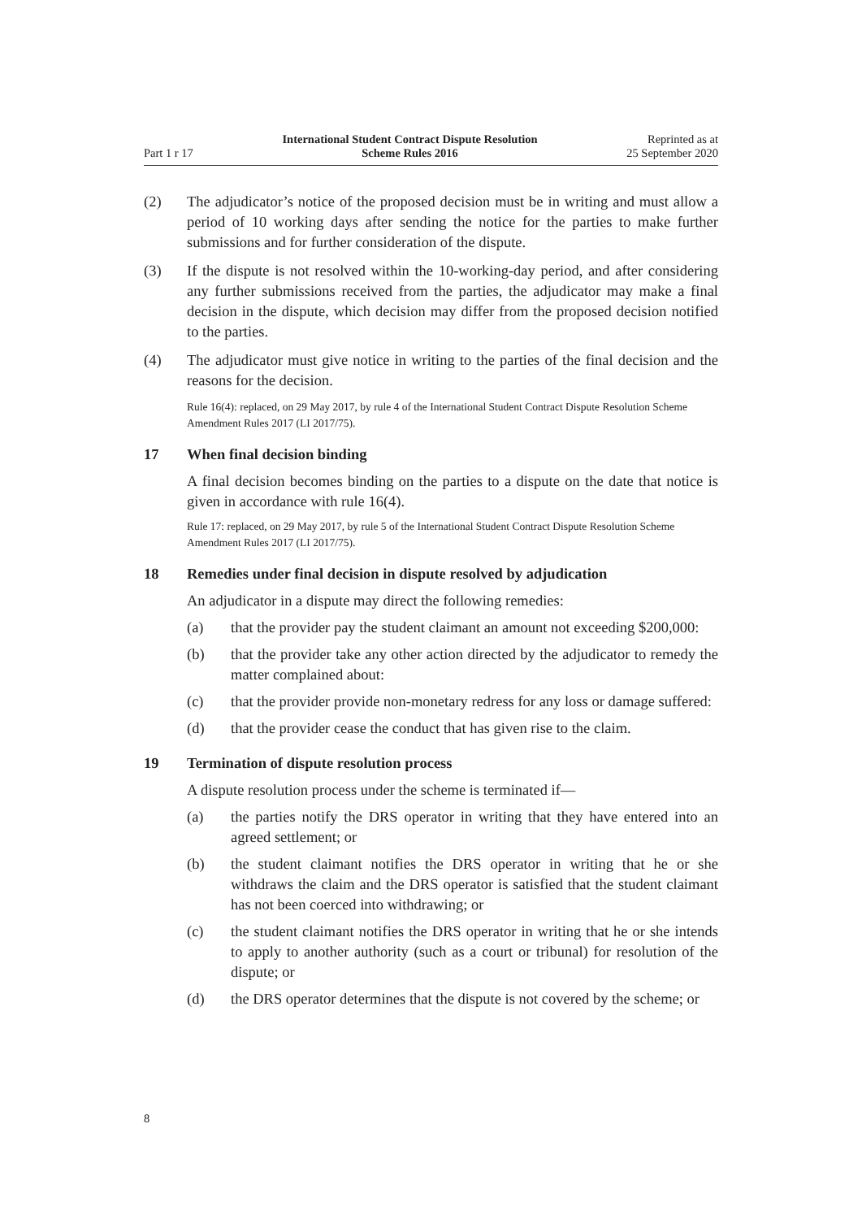Part 1 r 17
International Student Contract Dispute Resolution
Scheme Rules 2016
Reprinted as at
25 September 2020
(2) The adjudicator’s notice of the proposed decision must be in writing and must allow a period of 10 working days after sending the notice for the parties to make further submissions and for further consideration of the dispute.
(3) If the dispute is not resolved within the 10-working-day period, and after con­sidering any further submissions received from the parties, the adjudicator may make a final decision in the dispute, which decision may differ from the pro­posed decision notified to the parties.
(4) The adjudicator must give notice in writing to the parties of the final decision and the reasons for the decision.
Rule 16(4): replaced, on 29 May 2017, by rule 4 of the International Student Contract Dispute Reso­lution Scheme Amendment Rules 2017 (LI 2017/75).
17 When final decision binding
A final decision becomes binding on the parties to a dispute on the date that notice is given in accordance with rule 16(4).
Rule 17: replaced, on 29 May 2017, by rule 5 of the International Student Contract Dispute Reso­lution Scheme Amendment Rules 2017 (LI 2017/75).
18 Remedies under final decision in dispute resolved by adjudication
An adjudicator in a dispute may direct the following remedies:
(a) that the provider pay the student claimant an amount not exceeding $200,000:
(b) that the provider take any other action directed by the adjudicator to remedy the matter complained about:
(c) that the provider provide non-monetary redress for any loss or damage suffered:
(d) that the provider cease the conduct that has given rise to the claim.
19 Termination of dispute resolution process
A dispute resolution process under the scheme is terminated if—
(a) the parties notify the DRS operator in writing that they have entered into an agreed settlement; or
(b) the student claimant notifies the DRS operator in writing that he or she withdraws the claim and the DRS operator is satisfied that the student claimant has not been coerced into withdrawing; or
(c) the student claimant notifies the DRS operator in writing that he or she intends to apply to another authority (such as a court or tribunal) for resolution of the dispute; or
(d) the DRS operator determines that the dispute is not covered by the scheme; or
8